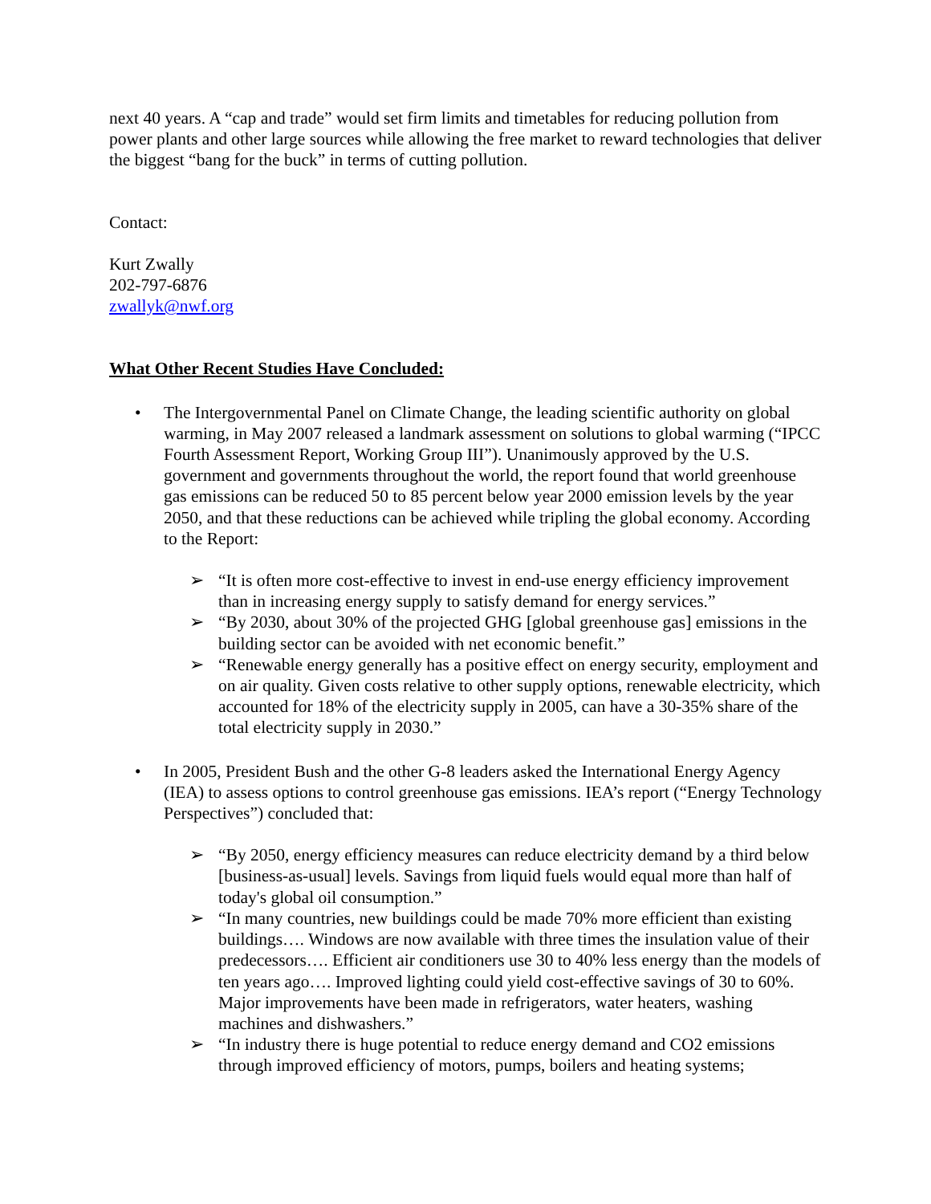next 40 years. A “cap and trade” would set firm limits and timetables for reducing pollution from power plants and other large sources while allowing the free market to reward technologies that deliver the biggest “bang for the buck” in terms of cutting pollution.
Contact:
Kurt Zwally
202-797-6876
zwallyk@nwf.org
What Other Recent Studies Have Concluded:
• The Intergovernmental Panel on Climate Change, the leading scientific authority on global warming, in May 2007 released a landmark assessment on solutions to global warming (“IPCC Fourth Assessment Report, Working Group III”). Unanimously approved by the U.S. government and governments throughout the world, the report found that world greenhouse gas emissions can be reduced 50 to 85 percent below year 2000 emission levels by the year 2050, and that these reductions can be achieved while tripling the global economy. According to the Report:
➢ “It is often more cost-effective to invest in end-use energy efficiency improvement than in increasing energy supply to satisfy demand for energy services.”
➢ “By 2030, about 30% of the projected GHG [global greenhouse gas] emissions in the building sector can be avoided with net economic benefit.”
➢ “Renewable energy generally has a positive effect on energy security, employment and on air quality. Given costs relative to other supply options, renewable electricity, which accounted for 18% of the electricity supply in 2005, can have a 30-35% share of the total electricity supply in 2030.”
• In 2005, President Bush and the other G-8 leaders asked the International Energy Agency (IEA) to assess options to control greenhouse gas emissions. IEA’s report (“Energy Technology Perspectives”) concluded that:
➢ “By 2050, energy efficiency measures can reduce electricity demand by a third below [business-as-usual] levels. Savings from liquid fuels would equal more than half of today's global oil consumption.”
➢ “In many countries, new buildings could be made 70% more efficient than existing buildings…. Windows are now available with three times the insulation value of their predecessors…. Efficient air conditioners use 30 to 40% less energy than the models of ten years ago…. Improved lighting could yield cost-effective savings of 30 to 60%. Major improvements have been made in refrigerators, water heaters, washing machines and dishwashers.”
➢ “In industry there is huge potential to reduce energy demand and CO2 emissions through improved efficiency of motors, pumps, boilers and heating systems;